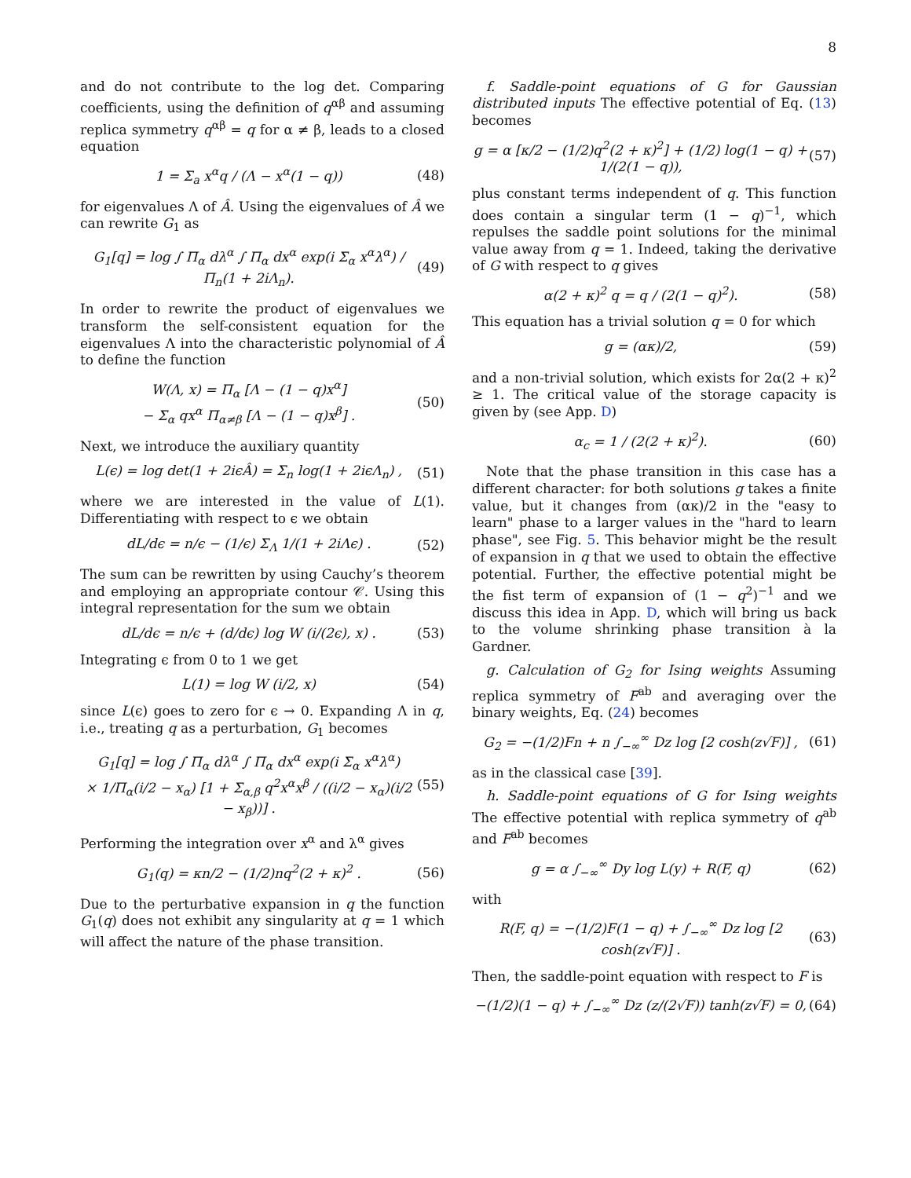8
and do not contribute to the log det. Comparing coefficients, using the definition of q<sup>αβ</sup> and assuming replica symmetry q<sup>αβ</sup> = q for α ≠ β, leads to a closed equation
1 = Σ<sub>a</sub> x<sup>α</sup>q / (Λ − x<sup>α</sup>(1 − q)) (48)
for eigenvalues Λ of Â. Using the eigenvalues of Â we can rewrite G<sub>1</sub> as
G<sub>1</sub>[q] = log ∫ Π<sub>α</sub> dλ<sup>α</sup> ∫ Π<sub>α</sub> dx<sup>α</sup> exp(i Σ<sub>α</sub> x<sup>α</sup>λ<sup>α</sup>) / Π<sub>n</sub>(1 + 2iΛ<sub>n</sub>). (49)
In order to rewrite the product of eigenvalues we transform the self-consistent equation for the eigenvalues Λ into the characteristic polynomial of Â to define the function
W(Λ, x) = Π<sub>α</sub> [Λ − (1 − q)x<sup>α</sup>]
− Σ<sub>α</sub> qx<sup>α</sup> Π<sub>α≠β</sub> [Λ − (1 − q)x<sup>β</sup>] . (50)
Next, we introduce the auxiliary quantity
L(ϵ) = log det(1 + 2iϵÂ) = Σ<sub>n</sub> log(1 + 2iϵΛ<sub>n</sub>) , (51)
where we are interested in the value of L(1). Differentiating with respect to ϵ we obtain
dL/dϵ = n/ϵ − (1/ϵ) Σ<sub>Λ</sub> 1/(1 + 2iΛϵ) . (52)
The sum can be rewritten by using Cauchy’s theorem and employing an appropriate contour 𝒞. Using this integral representation for the sum we obtain
dL/dϵ = n/ϵ + (d/dϵ) log W (i/(2ϵ), x) . (53)
Integrating ϵ from 0 to 1 we get
L(1) = log W (i/2, x) (54)
since L(ϵ) goes to zero for ϵ → 0. Expanding Λ in q, i.e., treating q as a perturbation, G<sub>1</sub> becomes
G<sub>1</sub>[q] = log ∫ Π<sub>α</sub> dλ<sup>α</sup> ∫ Π<sub>α</sub> dx<sup>α</sup> exp(i Σ<sub>α</sub> x<sup>α</sup>λ<sup>α</sup>)
× 1/Π<sub>α</sub>(i/2 − x<sub>α</sub>) [1 + Σ<sub>α,β</sub> q<sup>2</sup>x<sup>α</sup>x<sup>β</sup> / ((i/2 − x<sub>α</sub>)(i/2 − x<sub>β</sub>))] . (55)
Performing the integration over x<sup>α</sup> and λ<sup>α</sup> gives
G<sub>1</sub>(q) = κn/2 − (1/2)nq<sup>2</sup>(2 + κ)<sup>2</sup> . (56)
Due to the perturbative expansion in q the function G<sub>1</sub>(q) does not exhibit any singularity at q = 1 which will affect the nature of the phase transition.
f. Saddle-point equations of G for Gaussian distributed inputs The effective potential of Eq. (13) becomes
g = α [κ/2 − (1/2)q<sup>2</sup>(2 + κ)<sup>2</sup>] + (1/2) log(1 − q) + 1/(2(1 − q)), (57)
plus constant terms independent of q. This function does contain a singular term (1 − q)<sup>−1</sup>, which repulses the saddle point solutions for the minimal value away from q = 1. Indeed, taking the derivative of G with respect to q gives
α(2 + κ)<sup>2</sup> q = q / (2(1 − q)<sup>2</sup>). (58)
This equation has a trivial solution q = 0 for which
g = (ακ)/2, (59)
and a non-trivial solution, which exists for 2α(2 + κ)<sup>2</sup> ≥ 1. The critical value of the storage capacity is given by (see App. D)
α<sub>c</sub> = 1 / (2(2 + κ)<sup>2</sup>). (60)
Note that the phase transition in this case has a different character: for both solutions g takes a finite value, but it changes from (ακ)/2 in the "easy to learn" phase to a larger values in the "hard to learn phase", see Fig. 5. This behavior might be the result of expansion in q that we used to obtain the effective potential. Further, the effective potential might be the fist term of expansion of (1 − q<sup>2</sup>)<sup>−1</sup> and we discuss this idea in App. D, which will bring us back to the volume shrinking phase transition à la Gardner.
g. Calculation of G<sub>2</sub> for Ising weights Assuming replica symmetry of F<sup>ab</sup> and averaging over the binary weights, Eq. (24) becomes
G<sub>2</sub> = −(1/2)Fn + n ∫<sub>−∞</sub><sup>∞</sup> Dz log [2 cosh(z√F)] , (61)
as in the classical case [39].
h. Saddle-point equations of G for Ising weights The effective potential with replica symmetry of q<sup>ab</sup> and F<sup>ab</sup> becomes
g = α ∫<sub>−∞</sub><sup>∞</sup> Dy log L(y) + R(F, q) (62)
with
R(F, q) = −(1/2)F(1 − q) + ∫<sub>−∞</sub><sup>∞</sup> Dz log [2 cosh(z√F)] . (63)
Then, the saddle-point equation with respect to F is
−(1/2)(1 − q) + ∫<sub>−∞</sub><sup>∞</sup> Dz (z/(2√F)) tanh(z√F) = 0, (64)